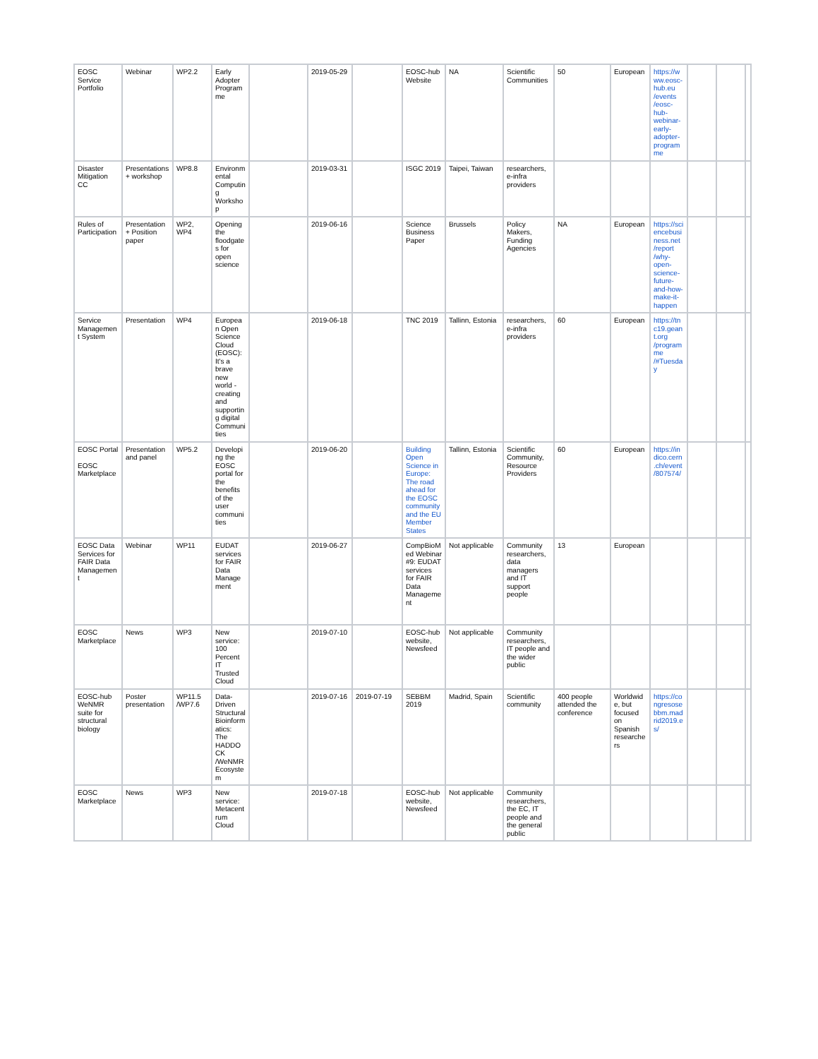| EOSC Service Portfolio | Webinar | WP2.2 | Early Adopter Programme | | 2019-05-29 | | EOSC-hub Website | NA | Scientific Communities | 50 | European | https://www.eosc-hub.eu /events /eosc-hub-webinar-early-adopter-programme | | | |
| Disaster Mitigation CC | Presentations + workshop | WP8.8 | Environmental Computing Workshop | | 2019-03-31 | | ISGC 2019 | Taipei, Taiwan | researchers, e-infra providers | | | | | | |
| Rules of Participation | Presentation + Position paper | WP2, WP4 | Opening the floodgates for open science | | 2019-06-16 | | Science Business Paper | Brussels | Policy Makers, Funding Agencies | NA | European | https://sciencebusiness.net /report /why-open-science-future-and-how-make-it-happen | | | |
| Service Management System | Presentation | WP4 | European Open Science Cloud (EOSC): It's a brave new world - creating and supporting digital Communities | | 2019-06-18 | | TNC 2019 | Tallinn, Estonia | researchers, e-infra providers | 60 | European | https://tnc19.geant.org /programme /#Tuesday | | | |
| EOSC Portal EOSC Marketplace | Presentation and panel | WP5.2 | Developing the EOSC portal for the benefits of the user communities | | 2019-06-20 | | Building Open Science in Europe: The road ahead for the EOSC community and the EU Member States | Tallinn, Estonia | Scientific Community, Resource Providers | 60 | European | https://indico.cern.ch/event /807574/ | | | |
| EOSC Data Services for FAIR Data Management | Webinar | WP11 | EUDAT services for FAIR Data Management | | 2019-06-27 | | CompBioMed Webinar #9: EUDAT services for FAIR Data Management | Not applicable | Community researchers, data managers and IT support people | 13 | European | | | | |
| EOSC Marketplace | News | WP3 | New service: 100 Percent IT Trusted Cloud | | 2019-07-10 | | EOSC-hub website, Newsfeed | Not applicable | Community researchers, IT people and the wider public | | | | | | |
| EOSC-hub WeNMR suite for structural biology | Poster presentation | WP11.5 /WP7.6 | Data-Driven Structural Bioinformatics: The HADDOCK /WeNMR Ecosystem | | 2019-07-16 | 2019-07-19 | SEBBM 2019 | Madrid, Spain | Scientific community | 400 people attended the conference | Worldwide, but focused on Spanish researchers | https://congresosebbm.madrid2019.es/ | | | |
| EOSC Marketplace | News | WP3 | New service: Metacentrum Cloud | | 2019-07-18 | | EOSC-hub website, Newsfeed | Not applicable | Community researchers, the EC, IT people and the general public | | | | | | |